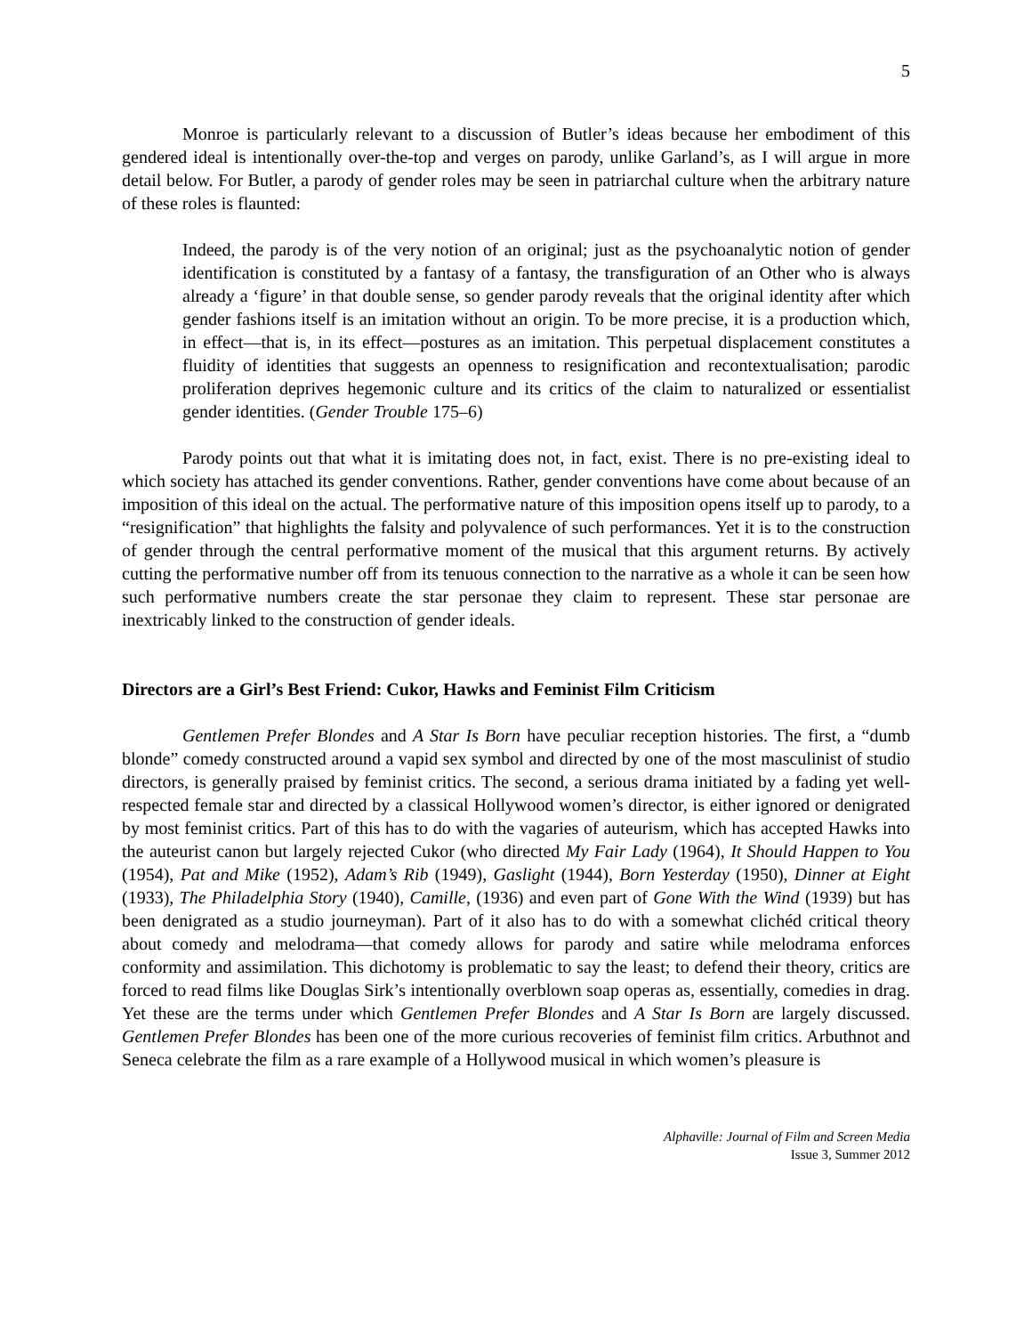5
Monroe is particularly relevant to a discussion of Butler’s ideas because her embodiment of this gendered ideal is intentionally over-the-top and verges on parody, unlike Garland’s, as I will argue in more detail below. For Butler, a parody of gender roles may be seen in patriarchal culture when the arbitrary nature of these roles is flaunted:
Indeed, the parody is of the very notion of an original; just as the psychoanalytic notion of gender identification is constituted by a fantasy of a fantasy, the transfiguration of an Other who is always already a ‘figure’ in that double sense, so gender parody reveals that the original identity after which gender fashions itself is an imitation without an origin. To be more precise, it is a production which, in effect—that is, in its effect—postures as an imitation. This perpetual displacement constitutes a fluidity of identities that suggests an openness to resignification and recontextualisation; parodic proliferation deprives hegemonic culture and its critics of the claim to naturalized or essentialist gender identities. (Gender Trouble 175–6)
Parody points out that what it is imitating does not, in fact, exist. There is no pre-existing ideal to which society has attached its gender conventions. Rather, gender conventions have come about because of an imposition of this ideal on the actual. The performative nature of this imposition opens itself up to parody, to a “resignification” that highlights the falsity and polyvalence of such performances. Yet it is to the construction of gender through the central performative moment of the musical that this argument returns. By actively cutting the performative number off from its tenuous connection to the narrative as a whole it can be seen how such performative numbers create the star personae they claim to represent. These star personae are inextricably linked to the construction of gender ideals.
Directors are a Girl’s Best Friend: Cukor, Hawks and Feminist Film Criticism
Gentlemen Prefer Blondes and A Star Is Born have peculiar reception histories. The first, a “dumb blonde” comedy constructed around a vapid sex symbol and directed by one of the most masculinist of studio directors, is generally praised by feminist critics. The second, a serious drama initiated by a fading yet well-respected female star and directed by a classical Hollywood women’s director, is either ignored or denigrated by most feminist critics. Part of this has to do with the vagaries of auteurism, which has accepted Hawks into the auteurist canon but largely rejected Cukor (who directed My Fair Lady (1964), It Should Happen to You (1954), Pat and Mike (1952), Adam’s Rib (1949), Gaslight (1944), Born Yesterday (1950), Dinner at Eight (1933), The Philadelphia Story (1940), Camille, (1936) and even part of Gone With the Wind (1939) but has been denigrated as a studio journeyman). Part of it also has to do with a somewhat clichéd critical theory about comedy and melodrama—that comedy allows for parody and satire while melodrama enforces conformity and assimilation. This dichotomy is problematic to say the least; to defend their theory, critics are forced to read films like Douglas Sirk’s intentionally overblown soap operas as, essentially, comedies in drag. Yet these are the terms under which Gentlemen Prefer Blondes and A Star Is Born are largely discussed. Gentlemen Prefer Blondes has been one of the more curious recoveries of feminist film critics. Arbuthnot and Seneca celebrate the film as a rare example of a Hollywood musical in which women’s pleasure is
Alphaville: Journal of Film and Screen Media
Issue 3, Summer 2012